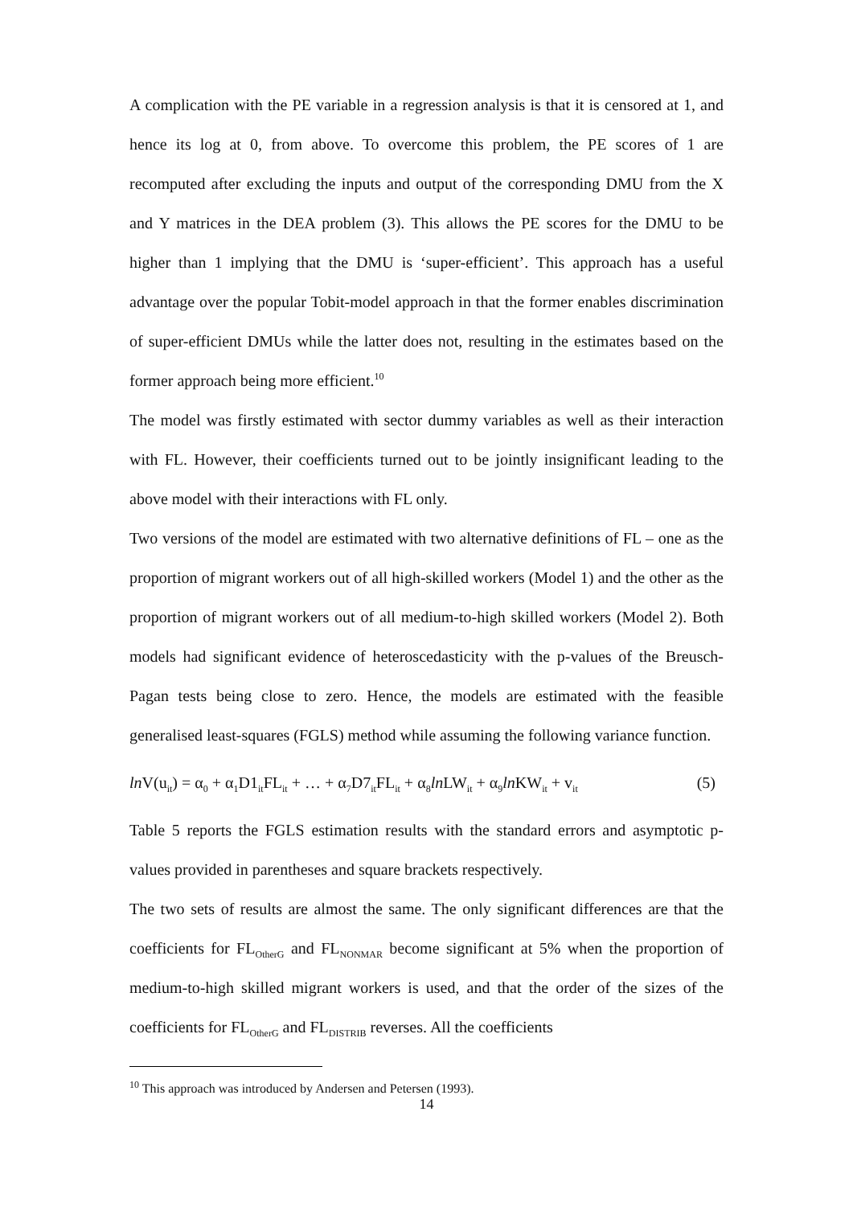A complication with the PE variable in a regression analysis is that it is censored at 1, and hence its log at 0, from above. To overcome this problem, the PE scores of 1 are recomputed after excluding the inputs and output of the corresponding DMU from the X and Y matrices in the DEA problem (3). This allows the PE scores for the DMU to be higher than 1 implying that the DMU is ‘super-efficient’. This approach has a useful advantage over the popular Tobit-model approach in that the former enables discrimination of super-efficient DMUs while the latter does not, resulting in the estimates based on the former approach being more efficient.<sup>10</sup>
The model was firstly estimated with sector dummy variables as well as their interaction with FL. However, their coefficients turned out to be jointly insignificant leading to the above model with their interactions with FL only.
Two versions of the model are estimated with two alternative definitions of FL – one as the proportion of migrant workers out of all high-skilled workers (Model 1) and the other as the proportion of migrant workers out of all medium-to-high skilled workers (Model 2). Both models had significant evidence of heteroscedasticity with the p-values of the Breusch-Pagan tests being close to zero. Hence, the models are estimated with the feasible generalised least-squares (FGLS) method while assuming the following variance function.
ln V(u<sub>it</sub>) = α<sub>0</sub> + α<sub>1</sub>D1<sub>it</sub>FL<sub>it</sub> + … + α<sub>7</sub>D7<sub>it</sub>FL<sub>it</sub> + α<sub>8</sub>ln LW<sub>it</sub> + α<sub>9</sub>ln KW<sub>it</sub> + v<sub>it</sub> (5)
Table 5 reports the FGLS estimation results with the standard errors and asymptotic p-values provided in parentheses and square brackets respectively.
The two sets of results are almost the same. The only significant differences are that the coefficients for FL<sub>OtherG</sub> and FL<sub>NONMAR</sub> become significant at 5% when the proportion of medium-to-high skilled migrant workers is used, and that the order of the sizes of the coefficients for FL<sub>OtherG</sub> and FL<sub>DISTRIB</sub> reverses. All the coefficients
<sup>10</sup> This approach was introduced by Andersen and Petersen (1993).
14